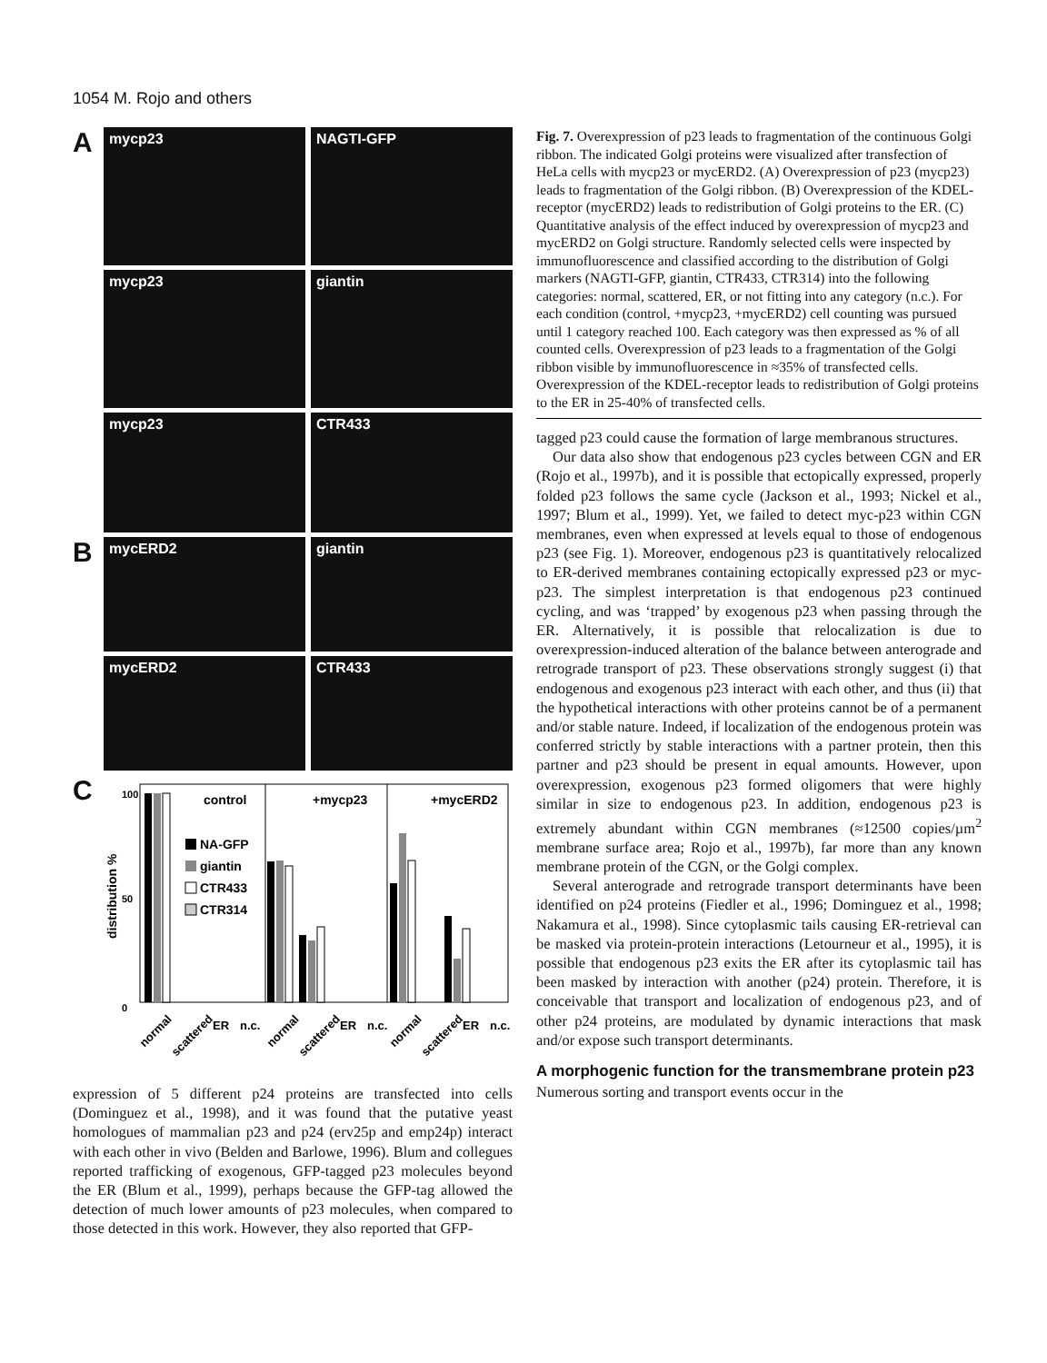1054 M. Rojo and others
A
mycp23 NAGTI-GFP
mycp23 giantin
mycp23 CTR433
B
mycERD2 giantin
mycERD2 CTR433
C
distribution %
0
50
100
control
+mycp23
+mycERD2
NA-GFP
giantin
CTR433
CTR314
normal
scattered
ER
n.c.
normal
scattered
ER
n.c.
normal
scattered
ER
n.c.
expression of 5 different p24 proteins are transfected into cells (Dominguez et al., 1998), and it was found that the putative yeast homologues of mammalian p23 and p24 (erv25p and emp24p) interact with each other in vivo (Belden and Barlowe, 1996). Blum and collegues reported trafficking of exogenous, GFP-tagged p23 molecules beyond the ER (Blum et al., 1999), perhaps because the GFP-tag allowed the detection of much lower amounts of p23 molecules, when compared to those detected in this work. However, they also reported that GFP-
Fig. 7. Overexpression of p23 leads to fragmentation of the continuous Golgi ribbon. The indicated Golgi proteins were visualized after transfection of HeLa cells with mycp23 or mycERD2. (A) Overexpression of p23 (mycp23) leads to fragmentation of the Golgi ribbon. (B) Overexpression of the KDEL-receptor (mycERD2) leads to redistribution of Golgi proteins to the ER. (C) Quantitative analysis of the effect induced by overexpression of mycp23 and mycERD2 on Golgi structure. Randomly selected cells were inspected by immunofluorescence and classified according to the distribution of Golgi markers (NAGTI-GFP, giantin, CTR433, CTR314) into the following categories: normal, scattered, ER, or not fitting into any category (n.c.). For each condition (control, +mycp23, +mycERD2) cell counting was pursued until 1 category reached 100. Each category was then expressed as % of all counted cells. Overexpression of p23 leads to a fragmentation of the Golgi ribbon visible by immunofluorescence in ≈35% of transfected cells. Overexpression of the KDEL-receptor leads to redistribution of Golgi proteins to the ER in 25-40% of transfected cells.
tagged p23 could cause the formation of large membranous structures.
Our data also show that endogenous p23 cycles between CGN and ER (Rojo et al., 1997b), and it is possible that ectopically expressed, properly folded p23 follows the same cycle (Jackson et al., 1993; Nickel et al., 1997; Blum et al., 1999). Yet, we failed to detect myc-p23 within CGN membranes, even when expressed at levels equal to those of endogenous p23 (see Fig. 1). Moreover, endogenous p23 is quantitatively relocalized to ER-derived membranes containing ectopically expressed p23 or myc-p23. The simplest interpretation is that endogenous p23 continued cycling, and was ‘trapped’ by exogenous p23 when passing through the ER. Alternatively, it is possible that relocalization is due to overexpression-induced alteration of the balance between anterograde and retrograde transport of p23. These observations strongly suggest (i) that endogenous and exogenous p23 interact with each other, and thus (ii) that the hypothetical interactions with other proteins cannot be of a permanent and/or stable nature. Indeed, if localization of the endogenous protein was conferred strictly by stable interactions with a partner protein, then this partner and p23 should be present in equal amounts. However, upon overexpression, exogenous p23 formed oligomers that were highly similar in size to endogenous p23. In addition, endogenous p23 is extremely abundant within CGN membranes (≈12500 copies/µm<sup>2</sup> membrane surface area; Rojo et al., 1997b), far more than any known membrane protein of the CGN, or the Golgi complex.
Several anterograde and retrograde transport determinants have been identified on p24 proteins (Fiedler et al., 1996; Dominguez et al., 1998; Nakamura et al., 1998). Since cytoplasmic tails causing ER-retrieval can be masked via protein-protein interactions (Letourneur et al., 1995), it is possible that endogenous p23 exits the ER after its cytoplasmic tail has been masked by interaction with another (p24) protein. Therefore, it is conceivable that transport and localization of endogenous p23, and of other p24 proteins, are modulated by dynamic interactions that mask and/or expose such transport determinants.
A morphogenic function for the transmembrane protein p23
Numerous sorting and transport events occur in the